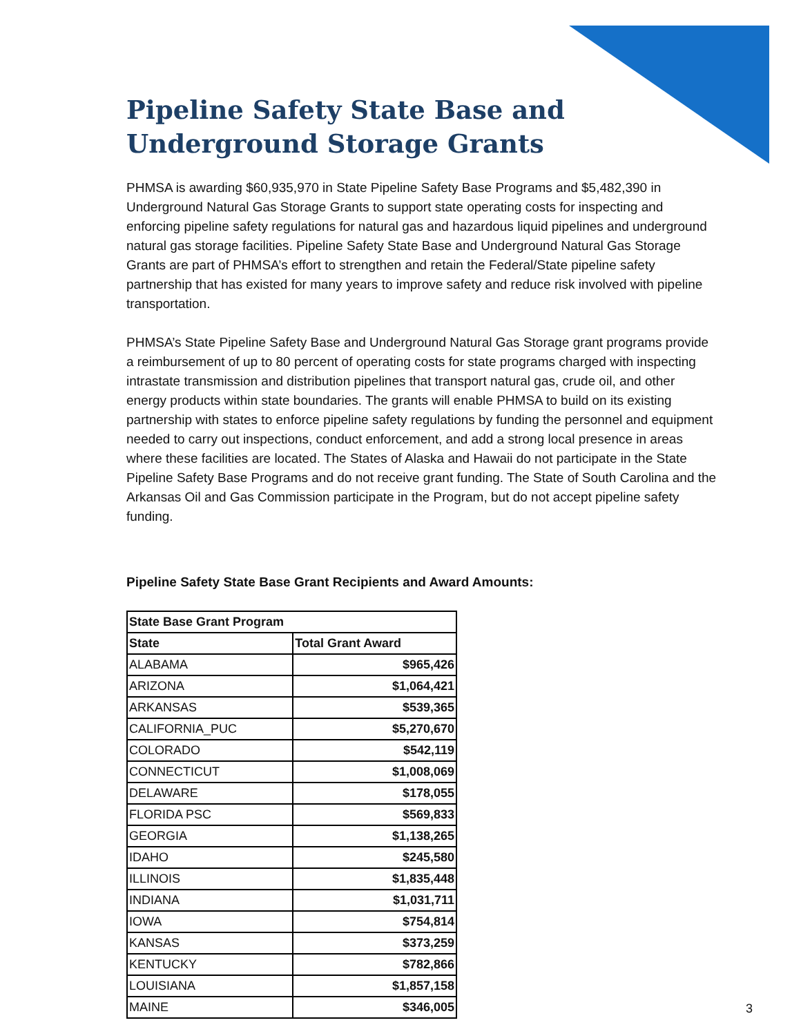Pipeline Safety State Base and Underground Storage Grants
PHMSA is awarding $60,935,970 in State Pipeline Safety Base Programs and $5,482,390 in Underground Natural Gas Storage Grants to support state operating costs for inspecting and enforcing pipeline safety regulations for natural gas and hazardous liquid pipelines and underground natural gas storage facilities. Pipeline Safety State Base and Underground Natural Gas Storage Grants are part of PHMSA’s effort to strengthen and retain the Federal/State pipeline safety partnership that has existed for many years to improve safety and reduce risk involved with pipeline transportation.
PHMSA’s State Pipeline Safety Base and Underground Natural Gas Storage grant programs provide a reimbursement of up to 80 percent of operating costs for state programs charged with inspecting intrastate transmission and distribution pipelines that transport natural gas, crude oil, and other energy products within state boundaries. The grants will enable PHMSA to build on its existing partnership with states to enforce pipeline safety regulations by funding the personnel and equipment needed to carry out inspections, conduct enforcement, and add a strong local presence in areas where these facilities are located. The States of Alaska and Hawaii do not participate in the State Pipeline Safety Base Programs and do not receive grant funding. The State of South Carolina and the Arkansas Oil and Gas Commission participate in the Program, but do not accept pipeline safety funding.
Pipeline Safety State Base Grant Recipients and Award Amounts:
| State Base Grant Program | |
| --- | --- |
| State | Total Grant Award |
| ALABAMA | $965,426 |
| ARIZONA | $1,064,421 |
| ARKANSAS | $539,365 |
| CALIFORNIA_PUC | $5,270,670 |
| COLORADO | $542,119 |
| CONNECTICUT | $1,008,069 |
| DELAWARE | $178,055 |
| FLORIDA PSC | $569,833 |
| GEORGIA | $1,138,265 |
| IDAHO | $245,580 |
| ILLINOIS | $1,835,448 |
| INDIANA | $1,031,711 |
| IOWA | $754,814 |
| KANSAS | $373,259 |
| KENTUCKY | $782,866 |
| LOUISIANA | $1,857,158 |
| MAINE | $346,005 |
3